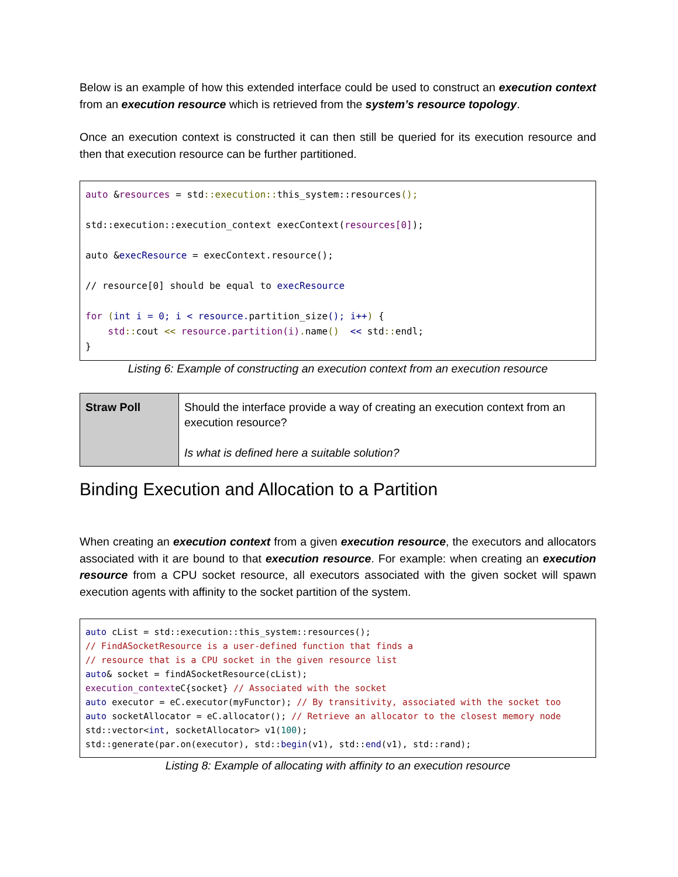Below is an example of how this extended interface could be used to construct an execution context from an execution resource which is retrieved from the system’s resource topology.
Once an execution context is constructed it can then still be queried for its execution resource and then that execution resource can be further partitioned.
auto &resources = std::execution:: this_system::resources();
std::execution::execution_context execContext(resources[0]);
auto &execResource = execContext.resource();
// resource[0] should be equal to execResource
for (int i = 0; i < resource. partition_size(); i++) {
std:: cout << resource.partition(i). name() << std:: endl;
}
Listing 6: Example of constructing an execution context from an execution resource
| Straw Poll | Should the interface provide a way of creating an execution context from an execution resource? Is what is defined here a suitable solution? |
Binding Execution and Allocation to a Partition
When creating an execution context from a given execution resource, the executors and allocators associated with it are bound to that execution resource. For example: when creating an execution resource from a CPU socket resource, all executors associated with the given socket will spawn execution agents with affinity to the socket partition of the system.
auto cList = std::execution::this_system::resources();
// FindASocketResource is a user-defined function that finds a
// resource that is a CPU socket in the given resource list
auto& socket = findASocketResource(cList);
execution_contexteC{socket} // Associated with the socket
auto executor = eC.executor(myFunctor); // By transitivity, associated with the socket too
auto socketAllocator = eC.allocator(); // Retrieve an allocator to the closest memory node
std::vector<int, socketAllocator> v1(100);
std::generate(par.on(executor), std::begin(v1), std::end(v1), std::rand);
Listing 8: Example of allocating with affinity to an execution resource